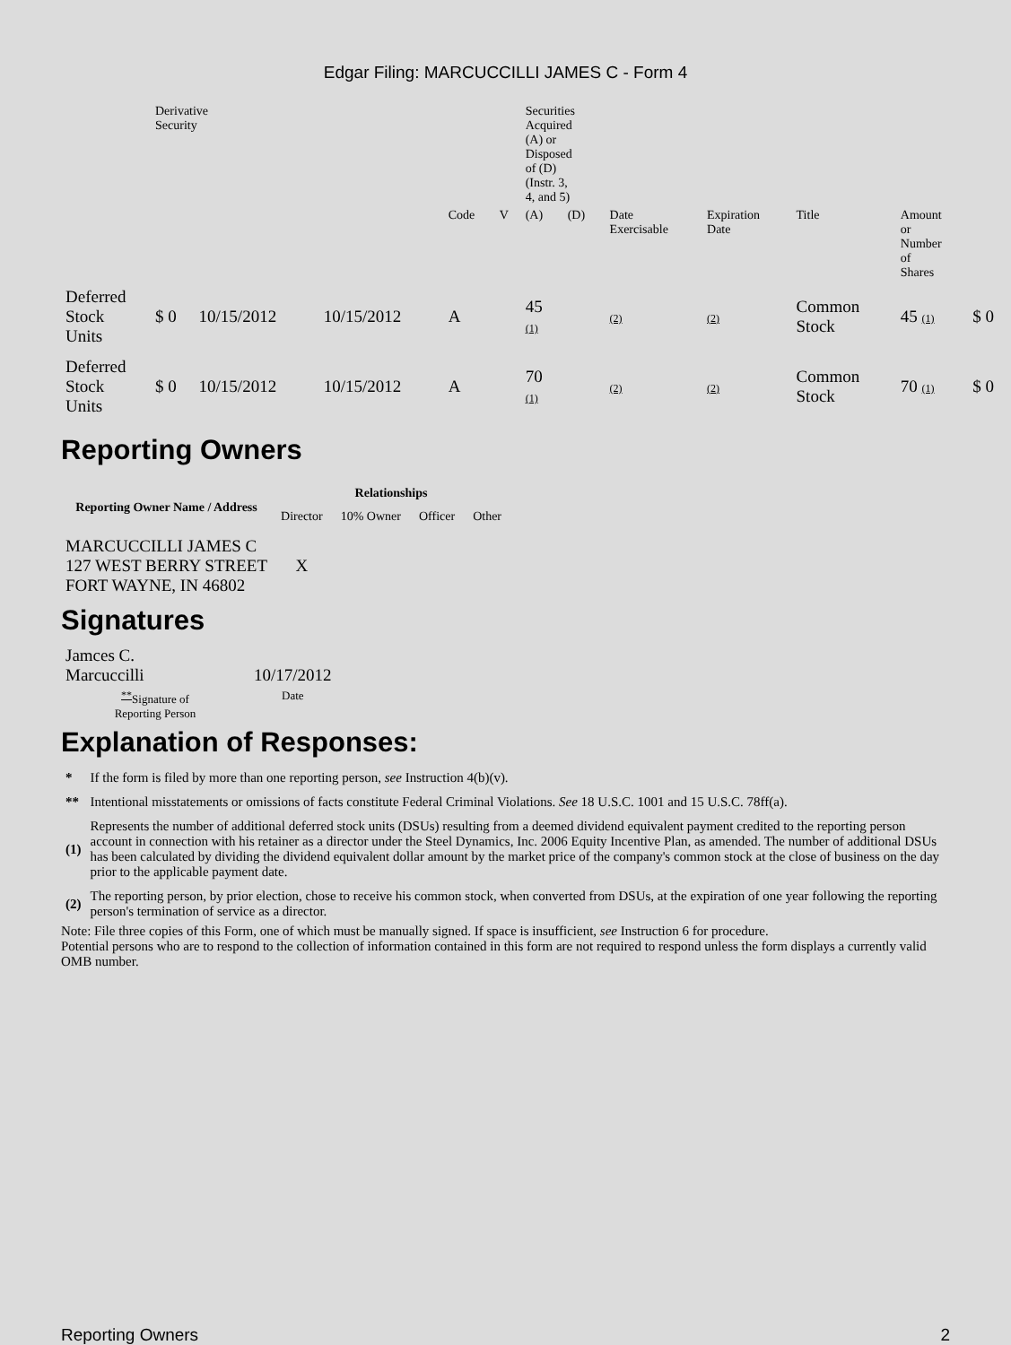Edgar Filing: MARCUCCILLI JAMES C - Form 4
| | Derivative Security | | | | | Securities Acquired (A) or Disposed of (D) (Instr. 3, 4, and 5) | | | | | | |
| | | | | Code | V | (A) | (D) | Date Exercisable | Expiration Date | Title | Amount or Number of Shares | |
| Deferred Stock Units | $ 0 | 10/15/2012 | 10/15/2012 | A | | 45 (1) | | (2) | (2) | Common Stock | 45 (1) | $ 0 |
| Deferred Stock Units | $ 0 | 10/15/2012 | 10/15/2012 | A | | 70 (1) | | (2) | (2) | Common Stock | 70 (1) | $ 0 |
Reporting Owners
| Reporting Owner Name / Address | Relationships | | | |
| --- | --- | --- | --- | --- |
| | Director | 10% Owner | Officer | Other |
| MARCUCCILLI JAMES C 127 WEST BERRY STREET FORT WAYNE, IN 46802 | X | | | |
Signatures
| Jamces C. Marcuccilli | 10/17/2012 |
| <sup>**</sup> Signature of Reporting Person | Date |
Explanation of Responses:
| * | If the form is filed by more than one reporting person, see Instruction 4(b)(v). |
| ** | Intentional misstatements or omissions of facts constitute Federal Criminal Violations. See 18 U.S.C. 1001 and 15 U.S.C. 78ff(a). |
| (1) | Represents the number of additional deferred stock units (DSUs) resulting from a deemed dividend equivalent payment credited to the reporting person account in connection with his retainer as a director under the Steel Dynamics, Inc. 2006 Equity Incentive Plan, as amended. The number of additional DSUs has been calculated by dividing the dividend equivalent dollar amount by the market price of the company's common stock at the close of business on the day prior to the applicable payment date. |
| (2) | The reporting person, by prior election, chose to receive his common stock, when converted from DSUs, at the expiration of one year following the reporting person's termination of service as a director. |
Note: File three copies of this Form, one of which must be manually signed. If space is insufficient, see Instruction 6 for procedure.
Potential persons who are to respond to the collection of information contained in this form are not required to respond unless the form displays a currently valid OMB number.
Reporting Owners 2